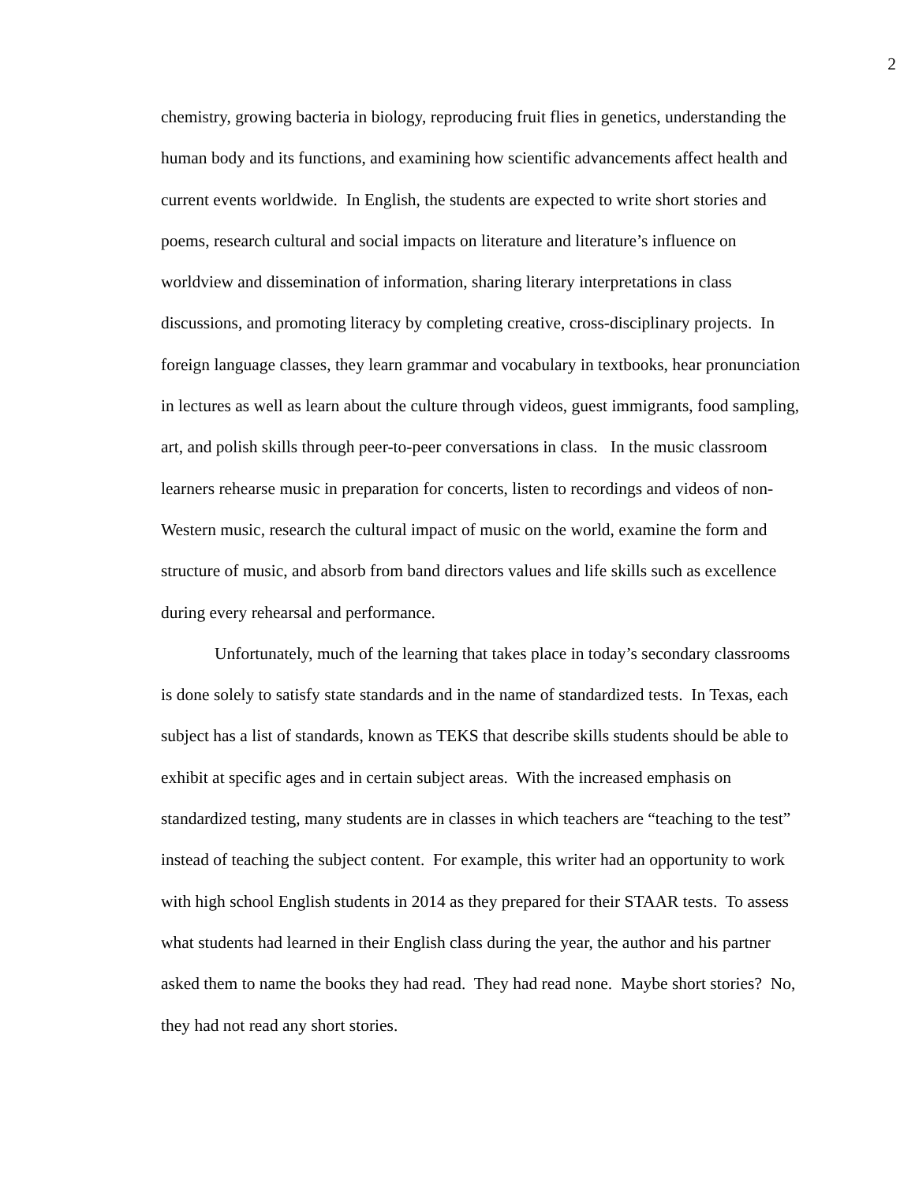2
chemistry, growing bacteria in biology, reproducing fruit flies in genetics, understanding the human body and its functions, and examining how scientific advancements affect health and current events worldwide. In English, the students are expected to write short stories and poems, research cultural and social impacts on literature and literature’s influence on worldview and dissemination of information, sharing literary interpretations in class discussions, and promoting literacy by completing creative, cross-disciplinary projects. In foreign language classes, they learn grammar and vocabulary in textbooks, hear pronunciation in lectures as well as learn about the culture through videos, guest immigrants, food sampling, art, and polish skills through peer-to-peer conversations in class. In the music classroom learners rehearse music in preparation for concerts, listen to recordings and videos of non-Western music, research the cultural impact of music on the world, examine the form and structure of music, and absorb from band directors values and life skills such as excellence during every rehearsal and performance.
Unfortunately, much of the learning that takes place in today’s secondary classrooms is done solely to satisfy state standards and in the name of standardized tests. In Texas, each subject has a list of standards, known as TEKS that describe skills students should be able to exhibit at specific ages and in certain subject areas. With the increased emphasis on standardized testing, many students are in classes in which teachers are “teaching to the test” instead of teaching the subject content. For example, this writer had an opportunity to work with high school English students in 2014 as they prepared for their STAAR tests. To assess what students had learned in their English class during the year, the author and his partner asked them to name the books they had read. They had read none. Maybe short stories? No, they had not read any short stories.